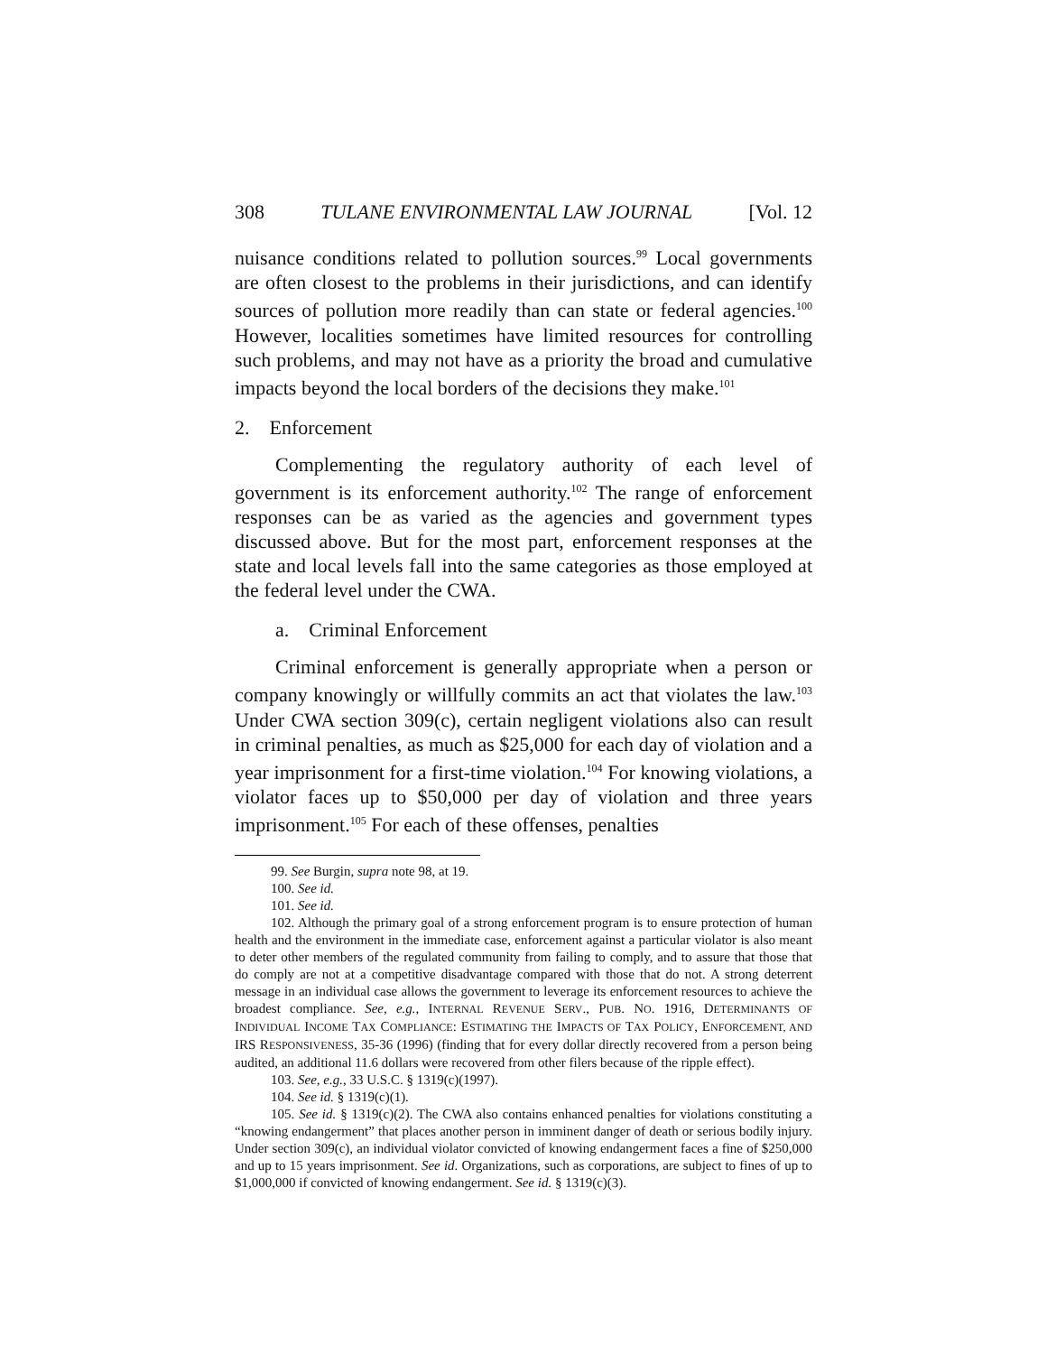308 TULANE ENVIRONMENTAL LAW JOURNAL [Vol. 12
nuisance conditions related to pollution sources.<sup>99</sup> Local governments are often closest to the problems in their jurisdictions, and can identify sources of pollution more readily than can state or federal agencies.<sup>100</sup> However, localities sometimes have limited resources for controlling such problems, and may not have as a priority the broad and cumulative impacts beyond the local borders of the decisions they make.<sup>101</sup>
2. Enforcement
Complementing the regulatory authority of each level of government is its enforcement authority.<sup>102</sup> The range of enforcement responses can be as varied as the agencies and government types discussed above. But for the most part, enforcement responses at the state and local levels fall into the same categories as those employed at the federal level under the CWA.
a. Criminal Enforcement
Criminal enforcement is generally appropriate when a person or company knowingly or willfully commits an act that violates the law.<sup>103</sup> Under CWA section 309(c), certain negligent violations also can result in criminal penalties, as much as $25,000 for each day of violation and a year imprisonment for a first-time violation.<sup>104</sup> For knowing violations, a violator faces up to $50,000 per day of violation and three years imprisonment.<sup>105</sup> For each of these offenses, penalties
99. See Burgin, supra note 98, at 19.
100. See id.
101. See id.
102. Although the primary goal of a strong enforcement program is to ensure protection of human health and the environment in the immediate case, enforcement against a particular violator is also meant to deter other members of the regulated community from failing to comply, and to assure that those that do comply are not at a competitive disadvantage compared with those that do not. A strong deterrent message in an individual case allows the government to leverage its enforcement resources to achieve the broadest compliance. See, e.g., INTERNAL REVENUE SERV., PUB. NO. 1916, DETERMINANTS OF INDIVIDUAL INCOME TAX COMPLIANCE: ESTIMATING THE IMPACTS OF TAX POLICY, ENFORCEMENT, AND IRS RESPONSIVENESS, 35-36 (1996) (finding that for every dollar directly recovered from a person being audited, an additional 11.6 dollars were recovered from other filers because of the ripple effect).
103. See, e.g., 33 U.S.C. § 1319(c)(1997).
104. See id. § 1319(c)(1).
105. See id. § 1319(c)(2). The CWA also contains enhanced penalties for violations constituting a “knowing endangerment” that places another person in imminent danger of death or serious bodily injury. Under section 309(c), an individual violator convicted of knowing endangerment faces a fine of $250,000 and up to 15 years imprisonment. See id. Organizations, such as corporations, are subject to fines of up to $1,000,000 if convicted of knowing endangerment. See id. § 1319(c)(3).